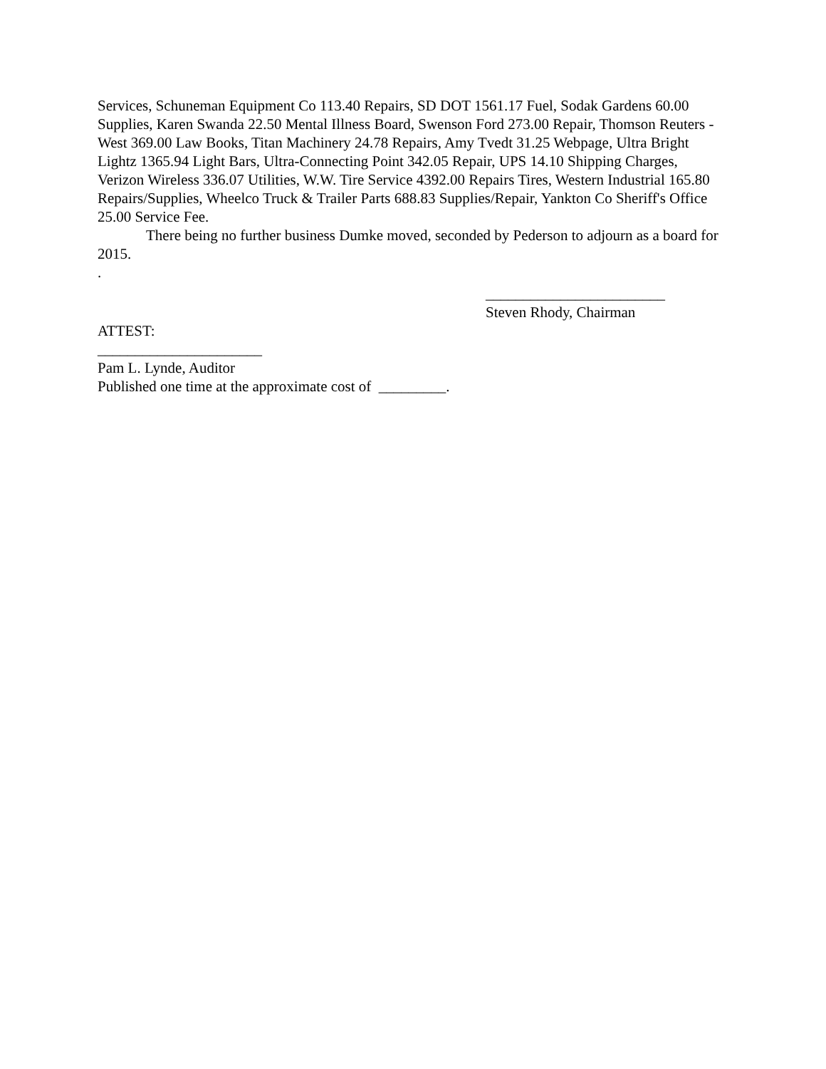Services, Schuneman Equipment Co 113.40 Repairs, SD DOT 1561.17 Fuel, Sodak Gardens 60.00 Supplies, Karen Swanda 22.50 Mental Illness Board, Swenson Ford 273.00 Repair, Thomson Reuters - West 369.00 Law Books, Titan Machinery 24.78 Repairs, Amy Tvedt 31.25 Webpage, Ultra Bright Lightz 1365.94 Light Bars, Ultra-Connecting Point 342.05 Repair, UPS 14.10 Shipping Charges, Verizon Wireless 336.07 Utilities, W.W. Tire Service 4392.00 Repairs Tires, Western Industrial 165.80 Repairs/Supplies, Wheelco Truck & Trailer Parts 688.83 Supplies/Repair, Yankton Co Sheriff's Office 25.00 Service Fee.
There being no further business Dumke moved, seconded by Pederson to adjourn as a board for 2015.
.
________________________
Steven Rhody, Chairman
ATTEST:
______________________
Pam L. Lynde, Auditor
Published one time at the approximate cost of _________.